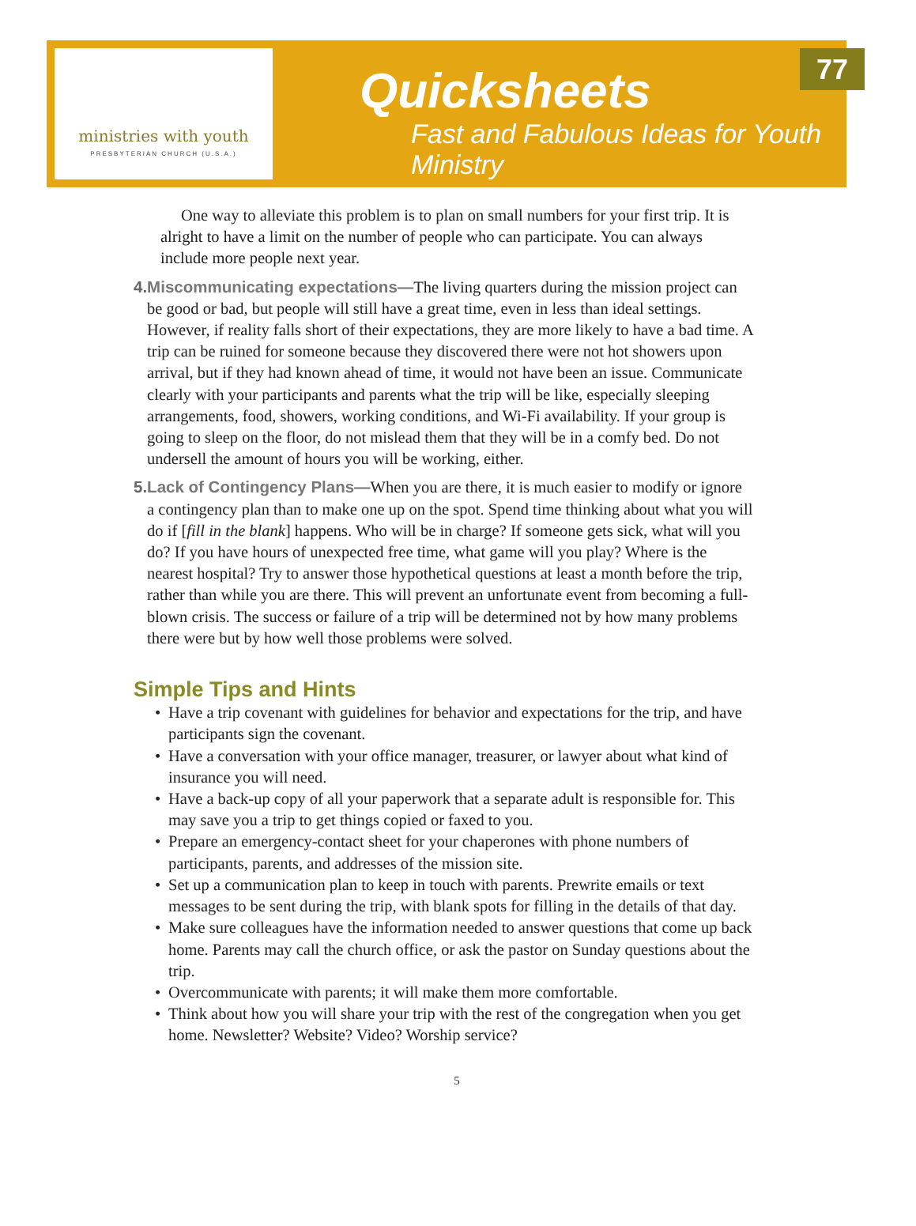ministries with youth
PRESBYTERIAN CHURCH (U.S.A.)
Quicksheets
Fast and Fabulous Ideas for Youth Ministry
77
One way to alleviate this problem is to plan on small numbers for your first trip. It is alright to have a limit on the number of people who can participate. You can always include more people next year.
4. Miscommunicating expectations—The living quarters during the mission project can be good or bad, but people will still have a great time, even in less than ideal settings. However, if reality falls short of their expectations, they are more likely to have a bad time. A trip can be ruined for someone because they discovered there were not hot showers upon arrival, but if they had known ahead of time, it would not have been an issue. Communicate clearly with your participants and parents what the trip will be like, especially sleeping arrangements, food, showers, working conditions, and Wi-Fi availability. If your group is going to sleep on the floor, do not mislead them that they will be in a comfy bed. Do not undersell the amount of hours you will be working, either.
5. Lack of Contingency Plans—When you are there, it is much easier to modify or ignore a contingency plan than to make one up on the spot. Spend time thinking about what you will do if [fill in the blank] happens. Who will be in charge? If someone gets sick, what will you do? If you have hours of unexpected free time, what game will you play? Where is the nearest hospital? Try to answer those hypothetical questions at least a month before the trip, rather than while you are there. This will prevent an unfortunate event from becoming a full-blown crisis. The success or failure of a trip will be determined not by how many problems there were but by how well those problems were solved.
Simple Tips and Hints
• Have a trip covenant with guidelines for behavior and expectations for the trip, and have participants sign the covenant.
• Have a conversation with your office manager, treasurer, or lawyer about what kind of insurance you will need.
• Have a back-up copy of all your paperwork that a separate adult is responsible for. This may save you a trip to get things copied or faxed to you.
• Prepare an emergency-contact sheet for your chaperones with phone numbers of participants, parents, and addresses of the mission site.
• Set up a communication plan to keep in touch with parents. Prewrite emails or text messages to be sent during the trip, with blank spots for filling in the details of that day.
• Make sure colleagues have the information needed to answer questions that come up back home. Parents may call the church office, or ask the pastor on Sunday questions about the trip.
• Overcommunicate with parents; it will make them more comfortable.
• Think about how you will share your trip with the rest of the congregation when you get home. Newsletter? Website? Video? Worship service?
5